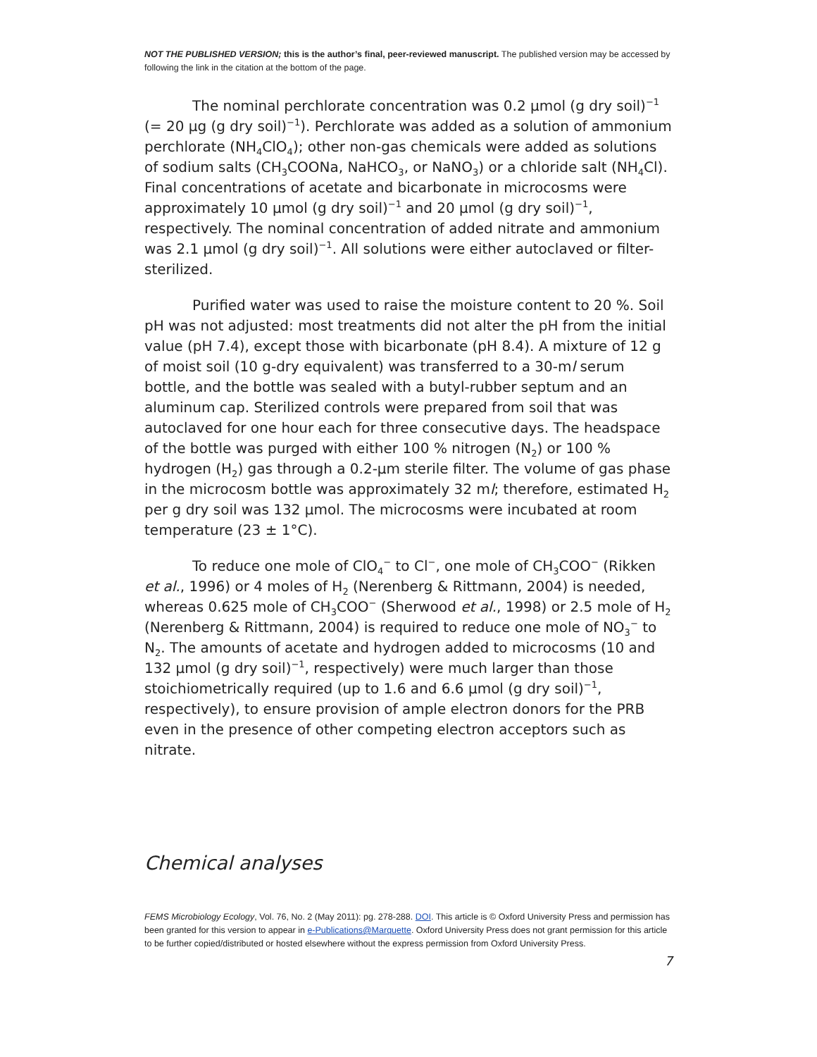NOT THE PUBLISHED VERSION; this is the author’s final, peer-reviewed manuscript. The published version may be accessed by following the link in the citation at the bottom of the page.
The nominal perchlorate concentration was 0.2 μmol (g dry soil)<sup>−1</sup> (= 20 μg (g dry soil)<sup>−1</sup>). Perchlorate was added as a solution of ammonium perchlorate (NH<sub>4</sub>ClO<sub>4</sub>); other non-gas chemicals were added as solutions of sodium salts (CH<sub>3</sub>COONa, NaHCO<sub>3</sub>, or NaNO<sub>3</sub>) or a chloride salt (NH<sub>4</sub>Cl). Final concentrations of acetate and bicarbonate in microcosms were approximately 10 μmol (g dry soil)<sup>−1</sup> and 20 μmol (g dry soil)<sup>−1</sup>, respectively. The nominal concentration of added nitrate and ammonium was 2.1 μmol (g dry soil)<sup>−1</sup>. All solutions were either autoclaved or filter-sterilized.
Purified water was used to raise the moisture content to 20 %. Soil pH was not adjusted: most treatments did not alter the pH from the initial value (pH 7.4), except those with bicarbonate (pH 8.4). A mixture of 12 g of moist soil (10 g-dry equivalent) was transferred to a 30-ml serum bottle, and the bottle was sealed with a butyl-rubber septum and an aluminum cap. Sterilized controls were prepared from soil that was autoclaved for one hour each for three consecutive days. The headspace of the bottle was purged with either 100 % nitrogen (N<sub>2</sub>) or 100 % hydrogen (H<sub>2</sub>) gas through a 0.2-μm sterile filter. The volume of gas phase in the microcosm bottle was approximately 32 ml; therefore, estimated H<sub>2</sub> per g dry soil was 132 μmol. The microcosms were incubated at room temperature (23 ± 1°C).
To reduce one mole of ClO<sub>4</sub><sup>−</sup> to Cl<sup>−</sup>, one mole of CH<sub>3</sub>COO<sup>−</sup> (Rikken et al., 1996) or 4 moles of H<sub>2</sub> (Nerenberg & Rittmann, 2004) is needed, whereas 0.625 mole of CH<sub>3</sub>COO<sup>−</sup> (Sherwood et al., 1998) or 2.5 mole of H<sub>2</sub> (Nerenberg & Rittmann, 2004) is required to reduce one mole of NO<sub>3</sub><sup>−</sup> to N<sub>2</sub>. The amounts of acetate and hydrogen added to microcosms (10 and 132 μmol (g dry soil)<sup>−1</sup>, respectively) were much larger than those stoichiometrically required (up to 1.6 and 6.6 μmol (g dry soil)<sup>−1</sup>, respectively), to ensure provision of ample electron donors for the PRB even in the presence of other competing electron acceptors such as nitrate.
Chemical analyses
FEMS Microbiology Ecology, Vol. 76, No. 2 (May 2011): pg. 278-288. DOI. This article is © Oxford University Press and permission has been granted for this version to appear in e-Publications@Marquette. Oxford University Press does not grant permission for this article to be further copied/distributed or hosted elsewhere without the express permission from Oxford University Press.
7